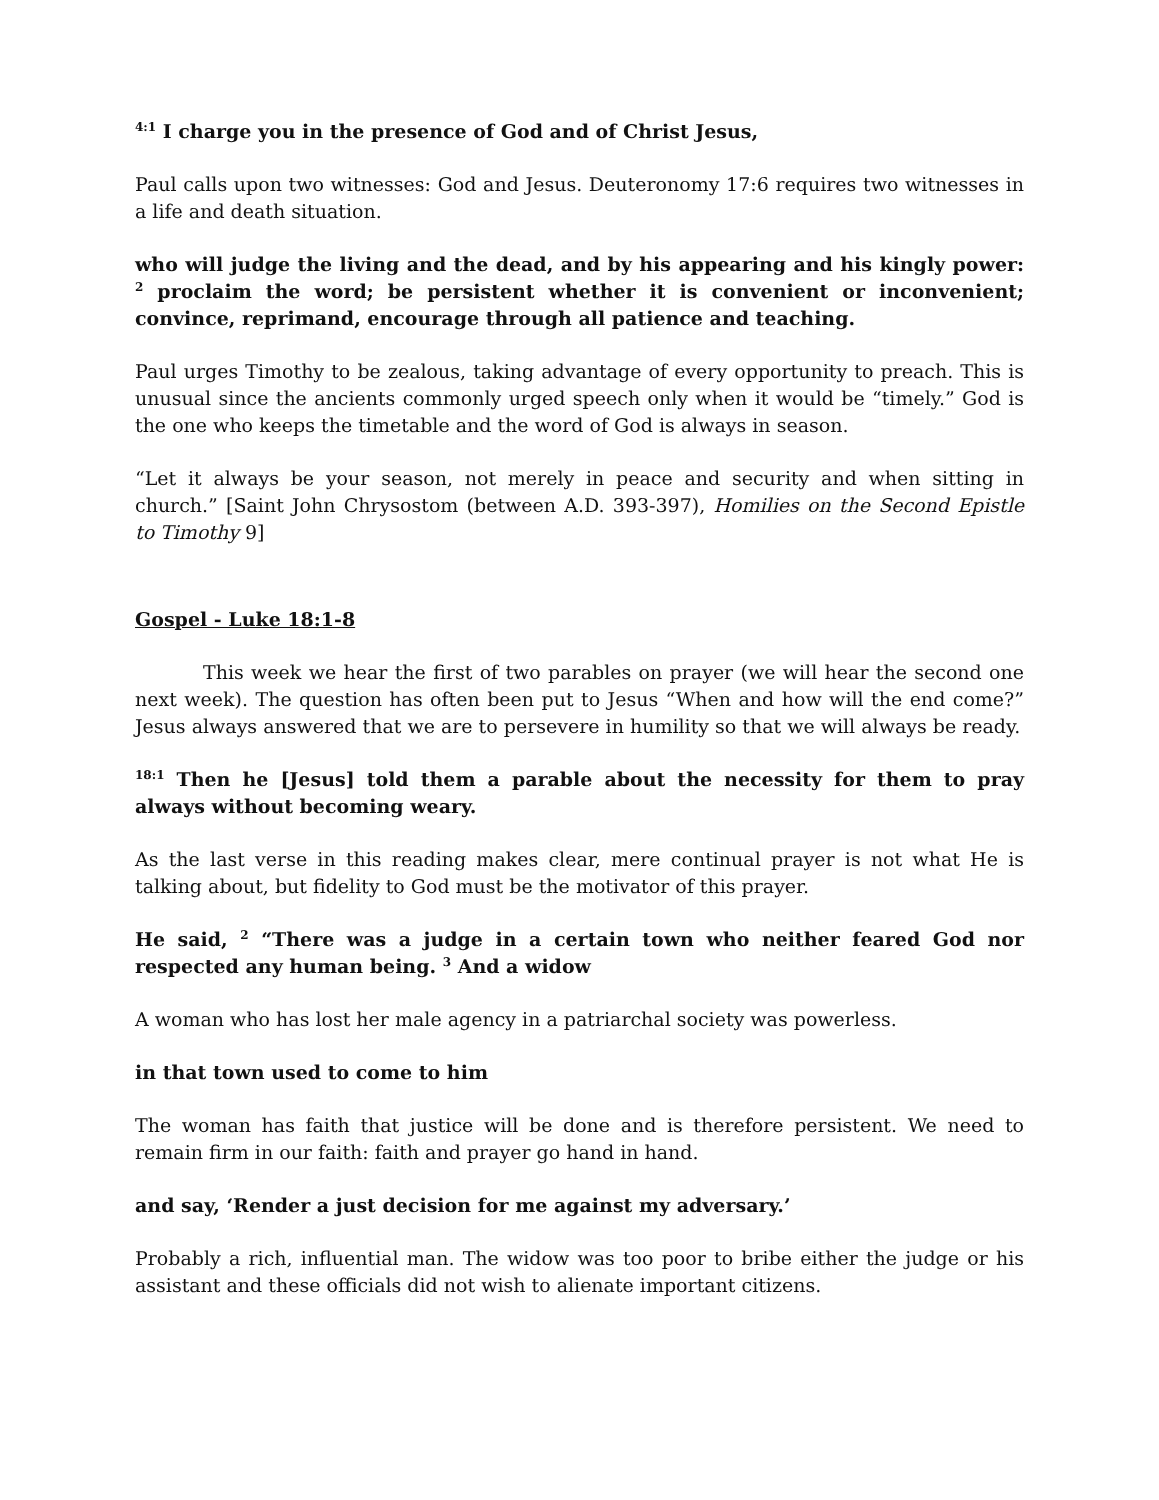<sup>4:1</sup> I charge you in the presence of God and of Christ Jesus,
Paul calls upon two witnesses: God and Jesus. Deuteronomy 17:6 requires two witnesses in a life and death situation.
who will judge the living and the dead, and by his appearing and his kingly power: <sup>2</sup> proclaim the word; be persistent whether it is convenient or inconvenient; convince, reprimand, encourage through all patience and teaching.
Paul urges Timothy to be zealous, taking advantage of every opportunity to preach. This is unusual since the ancients commonly urged speech only when it would be “timely.” God is the one who keeps the timetable and the word of God is always in season.
“Let it always be your season, not merely in peace and security and when sitting in church.” [Saint John Chrysostom (between A.D. 393-397), Homilies on the Second Epistle to Timothy 9]
Gospel - Luke 18:1-8
This week we hear the first of two parables on prayer (we will hear the second one next week). The question has often been put to Jesus “When and how will the end come?” Jesus always answered that we are to persevere in humility so that we will always be ready.
<sup>18:1</sup> Then he [Jesus] told them a parable about the necessity for them to pray always without becoming weary.
As the last verse in this reading makes clear, mere continual prayer is not what He is talking about, but fidelity to God must be the motivator of this prayer.
He said, <sup>2</sup> “There was a judge in a certain town who neither feared God nor respected any human being. <sup>3</sup> And a widow
A woman who has lost her male agency in a patriarchal society was powerless.
in that town used to come to him
The woman has faith that justice will be done and is therefore persistent. We need to remain firm in our faith: faith and prayer go hand in hand.
and say, ‘Render a just decision for me against my adversary.’
Probably a rich, influential man. The widow was too poor to bribe either the judge or his assistant and these officials did not wish to alienate important citizens.